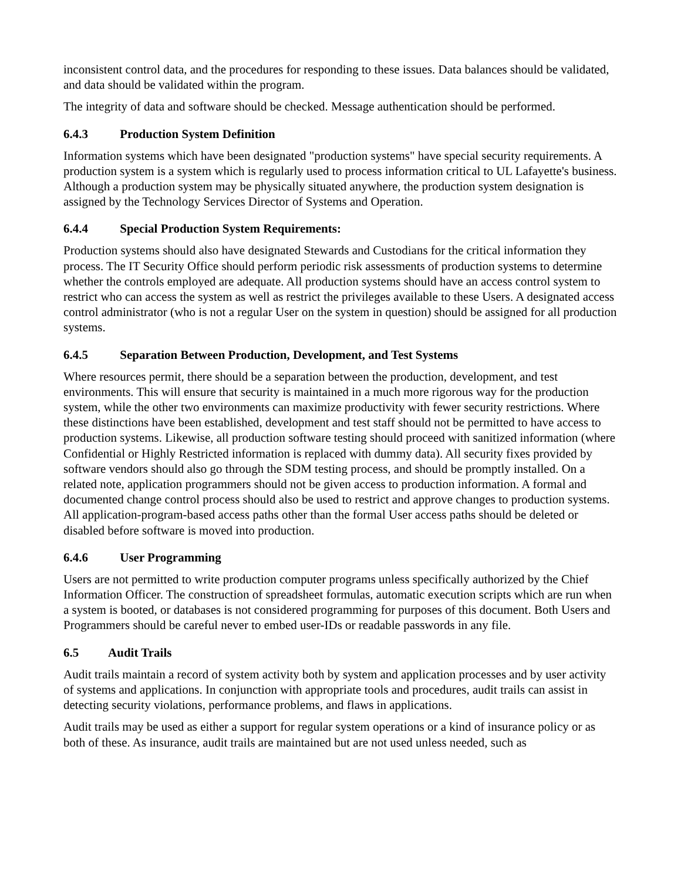inconsistent control data, and the procedures for responding to these issues. Data balances should be validated, and data should be validated within the program.
The integrity of data and software should be checked. Message authentication should be performed.
6.4.3 Production System Definition
Information systems which have been designated "production systems" have special security requirements. A production system is a system which is regularly used to process information critical to UL Lafayette's business. Although a production system may be physically situated anywhere, the production system designation is assigned by the Technology Services Director of Systems and Operation.
6.4.4 Special Production System Requirements:
Production systems should also have designated Stewards and Custodians for the critical information they process. The IT Security Office should perform periodic risk assessments of production systems to determine whether the controls employed are adequate. All production systems should have an access control system to restrict who can access the system as well as restrict the privileges available to these Users. A designated access control administrator (who is not a regular User on the system in question) should be assigned for all production systems.
6.4.5 Separation Between Production, Development, and Test Systems
Where resources permit, there should be a separation between the production, development, and test environments. This will ensure that security is maintained in a much more rigorous way for the production system, while the other two environments can maximize productivity with fewer security restrictions. Where these distinctions have been established, development and test staff should not be permitted to have access to production systems. Likewise, all production software testing should proceed with sanitized information (where Confidential or Highly Restricted information is replaced with dummy data). All security fixes provided by software vendors should also go through the SDM testing process, and should be promptly installed. On a related note, application programmers should not be given access to production information. A formal and documented change control process should also be used to restrict and approve changes to production systems. All application-program-based access paths other than the formal User access paths should be deleted or disabled before software is moved into production.
6.4.6 User Programming
Users are not permitted to write production computer programs unless specifically authorized by the Chief Information Officer. The construction of spreadsheet formulas, automatic execution scripts which are run when a system is booted, or databases is not considered programming for purposes of this document. Both Users and Programmers should be careful never to embed user-IDs or readable passwords in any file.
6.5 Audit Trails
Audit trails maintain a record of system activity both by system and application processes and by user activity of systems and applications. In conjunction with appropriate tools and procedures, audit trails can assist in detecting security violations, performance problems, and flaws in applications.
Audit trails may be used as either a support for regular system operations or a kind of insurance policy or as both of these. As insurance, audit trails are maintained but are not used unless needed, such as